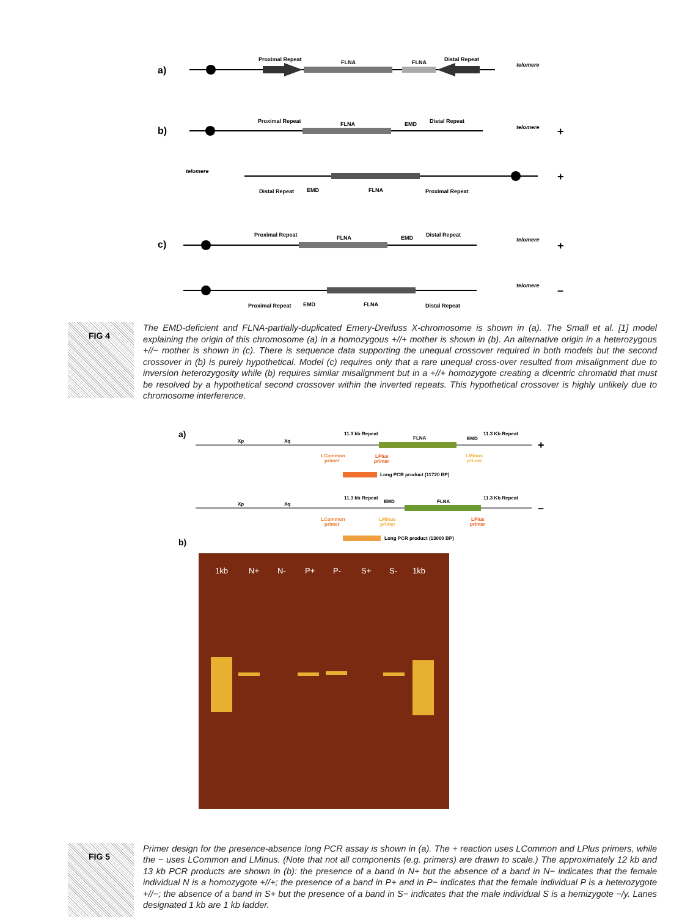a)
Proximal Repeat
FLNA
FLNA
Distal Repeat
telomere
b)
Proximal Repeat
FLNA
EMD
Distal Repeat
telomere
+
telomere
Distal Repeat
EMD
FLNA
Proximal Repeat
+
c)
Proximal Repeat
FLNA
EMD
Distal Repeat
telomere
+
Proximal Repeat
EMD
FLNA
Distal Repeat
telomere
–
FIG 4
The EMD-deficient and FLNA-partially-duplicated Emery-Dreifuss X-chromosome is shown in (a). The Small et al. [1] model explaining the origin of this chromosome (a) in a homozygous +//+ mother is shown in (b). An alternative origin in a heterozygous +//− mother is shown in (c). There is sequence data supporting the unequal crossover required in both models but the second crossover in (b) is purely hypothetical. Model (c) requires only that a rare unequal cross-over resulted from misalignment due to inversion heterozygosity while (b) requires similar misalignment but in a +//+ homozygote creating a dicentric chromatid that must be resolved by a hypothetical second crossover within the inverted repeats. This hypothetical crossover is highly unlikely due to chromosome interference.
a)
Xp
Xq
11.3 kb Repeat
FLNA
EMD
11.3 Kb Repeat
LCommon
primer
LPlus
primer
LMinus
primer
+
Long PCR product (11720 BP)
Xp
Xq
11.3 kb Repeat
EMD
FLNA
11.3 Kb Repeat
LCommon
primer
LMinus
primer
LPlus
primer
–
Long PCR product (13000 BP)
b)
1kb
N+
N-
P+
P-
S+
S-
1kb
FIG 5
Primer design for the presence-absence long PCR assay is shown in (a). The + reaction uses LCommon and LPlus primers, while the − uses LCommon and LMinus. (Note that not all components (e.g. primers) are drawn to scale.) The approximately 12 kb and 13 kb PCR products are shown in (b): the presence of a band in N+ but the absence of a band in N− indicates that the female individual N is a homozygote +//+; the presence of a band in P+ and in P− indicates that the female individual P is a heterozygote +//−; the absence of a band in S+ but the presence of a band in S− indicates that the male individual S is a hemizygote −/y. Lanes designated 1 kb are 1 kb ladder.